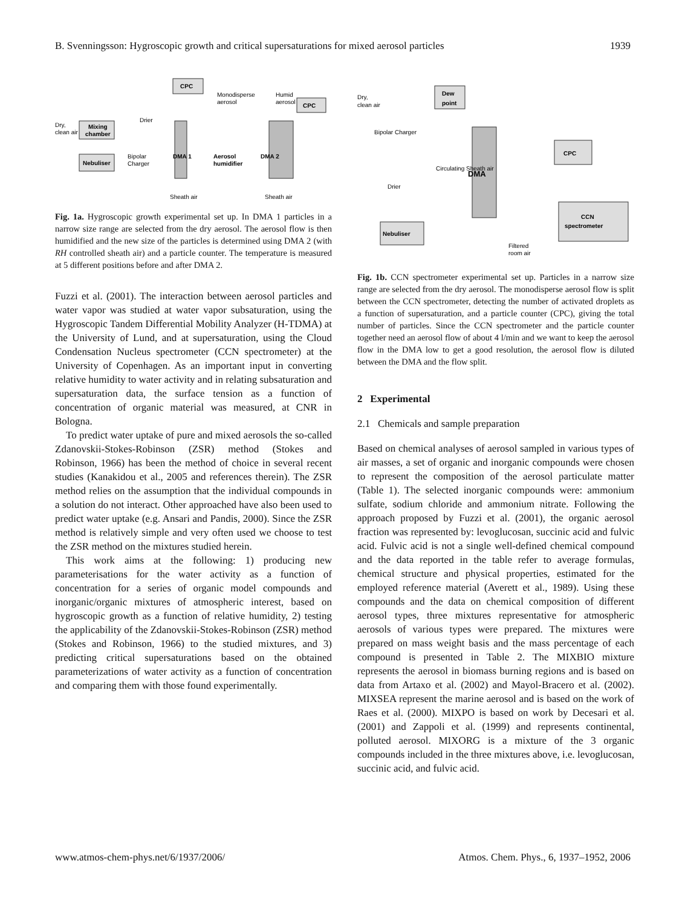B. Svenningsson: Hygroscopic growth and critical supersaturations for mixed aerosol particles 1939
Mixing
chamber
Nebuliser
Dry,
clean air
CPC
DMA 1
DMA 2
Aerosol
humidifier
Monodisperse
aerosol
Humid
aerosol
CPC
Sheath air
Sheath air
Bipolar
Charger
Drier
Fig. 1a. Hygroscopic growth experimental set up. In DMA 1 particles in a narrow size range are selected from the dry aerosol. The aerosol flow is then humidified and the new size of the particles is determined using DMA 2 (with RH controlled sheath air) and a particle counter. The temperature is measured at 5 different positions before and after DMA 2.
Fuzzi et al. (2001). The interaction between aerosol particles and water vapor was studied at water vapor subsaturation, using the Hygroscopic Tandem Differential Mobility Analyzer (H-TDMA) at the University of Lund, and at supersaturation, using the Cloud Condensation Nucleus spectrometer (CCN spectrometer) at the University of Copenhagen. As an important input in converting relative humidity to water activity and in relating subsaturation and supersaturation data, the surface tension as a function of concentration of organic material was measured, at CNR in Bologna.
To predict water uptake of pure and mixed aerosols the so-called Zdanovskii-Stokes-Robinson (ZSR) method (Stokes and Robinson, 1966) has been the method of choice in several recent studies (Kanakidou et al., 2005 and references therein). The ZSR method relies on the assumption that the individual compounds in a solution do not interact. Other approached have also been used to predict water uptake (e.g. Ansari and Pandis, 2000). Since the ZSR method is relatively simple and very often used we choose to test the ZSR method on the mixtures studied herein.
This work aims at the following: 1) producing new parameterisations for the water activity as a function of concentration for a series of organic model compounds and inorganic/organic mixtures of atmospheric interest, based on hygroscopic growth as a function of relative humidity, 2) testing the applicability of the Zdanovskii-Stokes-Robinson (ZSR) method (Stokes and Robinson, 1966) to the studied mixtures, and 3) predicting critical supersaturations based on the obtained parameterizations of water activity as a function of concentration and comparing them with those found experimentally.
Dry,
clean air
Dew
point
DMA
CPC
CCN
spectrometer
Nebuliser
Bipolar Charger
Drier
Circulating Sheath air
Filtered
room air
Fig. 1b. CCN spectrometer experimental set up. Particles in a narrow size range are selected from the dry aerosol. The monodisperse aerosol flow is split between the CCN spectrometer, detecting the number of activated droplets as a function of supersaturation, and a particle counter (CPC), giving the total number of particles. Since the CCN spectrometer and the particle counter together need an aerosol flow of about 4 l/min and we want to keep the aerosol flow in the DMA low to get a good resolution, the aerosol flow is diluted between the DMA and the flow split.
2 Experimental
2.1 Chemicals and sample preparation
Based on chemical analyses of aerosol sampled in various types of air masses, a set of organic and inorganic compounds were chosen to represent the composition of the aerosol particulate matter (Table 1). The selected inorganic compounds were: ammonium sulfate, sodium chloride and ammonium nitrate. Following the approach proposed by Fuzzi et al. (2001), the organic aerosol fraction was represented by: levoglucosan, succinic acid and fulvic acid. Fulvic acid is not a single well-defined chemical compound and the data reported in the table refer to average formulas, chemical structure and physical properties, estimated for the employed reference material (Averett et al., 1989). Using these compounds and the data on chemical composition of different aerosol types, three mixtures representative for atmospheric aerosols of various types were prepared. The mixtures were prepared on mass weight basis and the mass percentage of each compound is presented in Table 2. The MIXBIO mixture represents the aerosol in biomass burning regions and is based on data from Artaxo et al. (2002) and Mayol-Bracero et al. (2002). MIXSEA represent the marine aerosol and is based on the work of Raes et al. (2000). MIXPO is based on work by Decesari et al. (2001) and Zappoli et al. (1999) and represents continental, polluted aerosol. MIXORG is a mixture of the 3 organic compounds included in the three mixtures above, i.e. levoglucosan, succinic acid, and fulvic acid.
www.atmos-chem-phys.net/6/1937/2006/ Atmos. Chem. Phys., 6, 1937–1952, 2006